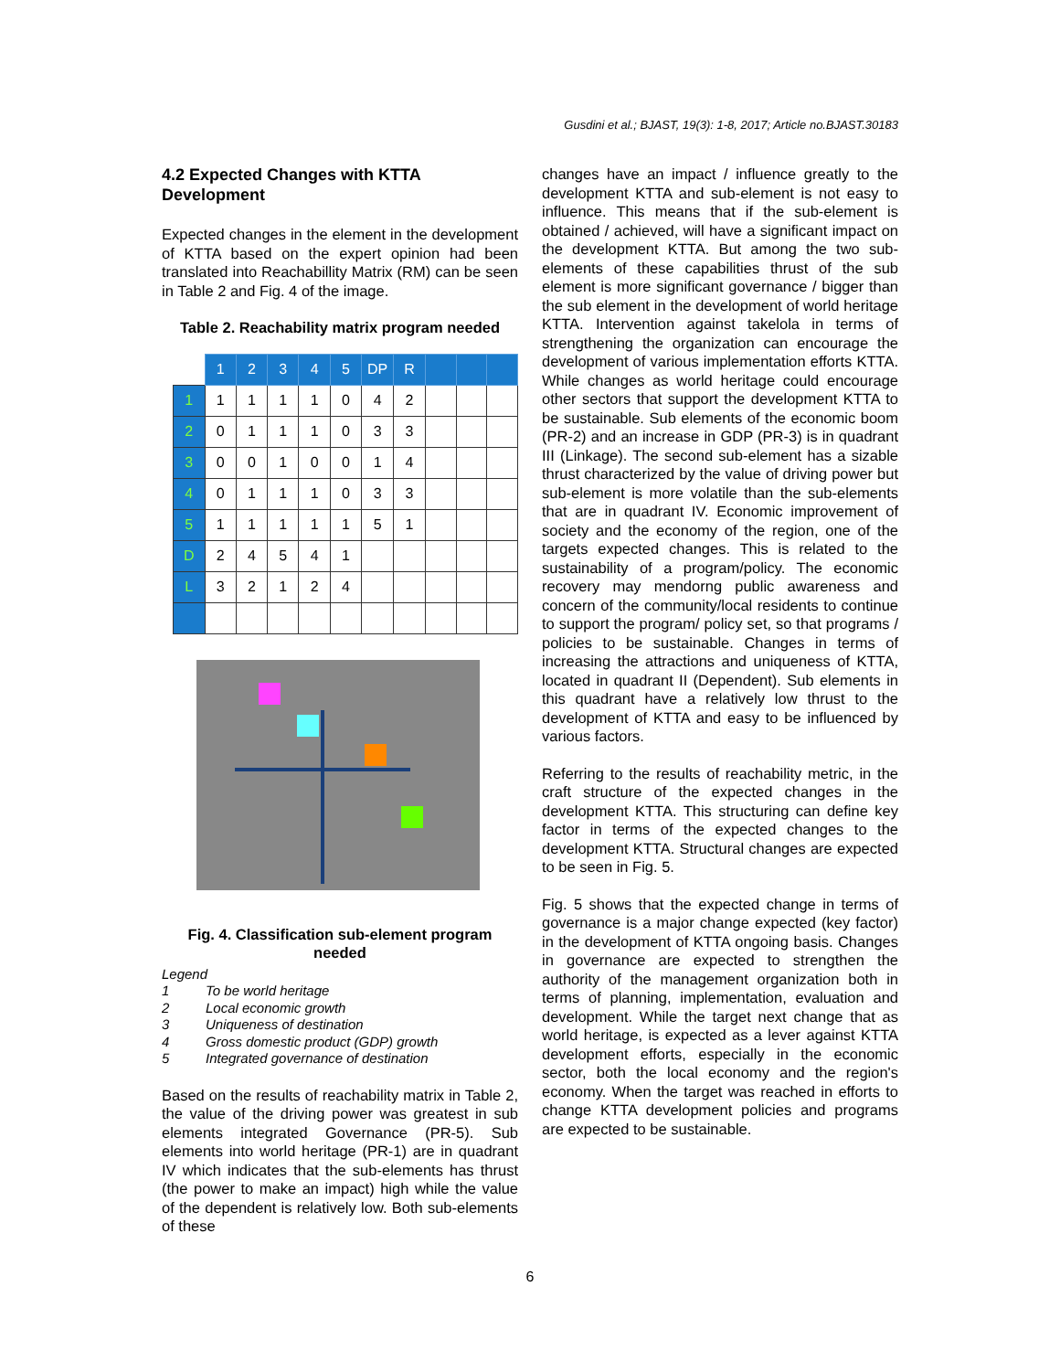Gusdini et al.; BJAST, 19(3): 1-8, 2017; Article no.BJAST.30183
4.2 Expected Changes with KTTA Development
Expected changes in the element in the development of KTTA based on the expert opinion had been translated into Reachabillity Matrix (RM) can be seen in Table 2 and Fig. 4 of the image.
Table 2. Reachability matrix program needed
| | 1 | 2 | 3 | 4 | 5 | DP | R | | | |
| --- | --- | --- | --- | --- | --- | --- | --- | --- | --- | --- |
| 1 | 1 | 1 | 1 | 1 | 0 | 4 | 2 | | | |
| 2 | 0 | 1 | 1 | 1 | 0 | 3 | 3 | | | |
| 3 | 0 | 0 | 1 | 0 | 0 | 1 | 4 | | | |
| 4 | 0 | 1 | 1 | 1 | 0 | 3 | 3 | | | |
| 5 | 1 | 1 | 1 | 1 | 1 | 5 | 1 | | | |
| D | 2 | 4 | 5 | 4 | 1 | | | | | |
| L | 3 | 2 | 1 | 2 | 4 | | | | | |
Fig. 4. Classification sub-element program needed
Legend
1 To be world heritage
2 Local economic growth
3 Uniqueness of destination
4 Gross domestic product (GDP) growth
5 Integrated governance of destination
Based on the results of reachability matrix in Table 2, the value of the driving power was greatest in sub elements integrated Governance (PR-5). Sub elements into world heritage (PR-1) are in quadrant IV which indicates that the sub-elements has thrust (the power to make an impact) high while the value of the dependent is relatively low. Both sub-elements of these
changes have an impact / influence greatly to the development KTTA and sub-element is not easy to influence. This means that if the sub-element is obtained / achieved, will have a significant impact on the development KTTA. But among the two sub-elements of these capabilities thrust of the sub element is more significant governance / bigger than the sub element in the development of world heritage KTTA. Intervention against takelola in terms of strengthening the organization can encourage the development of various implementation efforts KTTA. While changes as world heritage could encourage other sectors that support the development KTTA to be sustainable. Sub elements of the economic boom (PR-2) and an increase in GDP (PR-3) is in quadrant III (Linkage). The second sub-element has a sizable thrust characterized by the value of driving power but sub-element is more volatile than the sub-elements that are in quadrant IV. Economic improvement of society and the economy of the region, one of the targets expected changes. This is related to the sustainability of a program/policy. The economic recovery may mendorng public awareness and concern of the community/local residents to continue to support the program/ policy set, so that programs / policies to be sustainable. Changes in terms of increasing the attractions and uniqueness of KTTA, located in quadrant II (Dependent). Sub elements in this quadrant have a relatively low thrust to the development of KTTA and easy to be influenced by various factors.
Referring to the results of reachability metric, in the craft structure of the expected changes in the development KTTA. This structuring can define key factor in terms of the expected changes to the development KTTA. Structural changes are expected to be seen in Fig. 5.
Fig. 5 shows that the expected change in terms of governance is a major change expected (key factor) in the development of KTTA ongoing basis. Changes in governance are expected to strengthen the authority of the management organization both in terms of planning, implementation, evaluation and development. While the target next change that as world heritage, is expected as a lever against KTTA development efforts, especially in the economic sector, both the local economy and the region's economy. When the target was reached in efforts to change KTTA development policies and programs are expected to be sustainable.
6